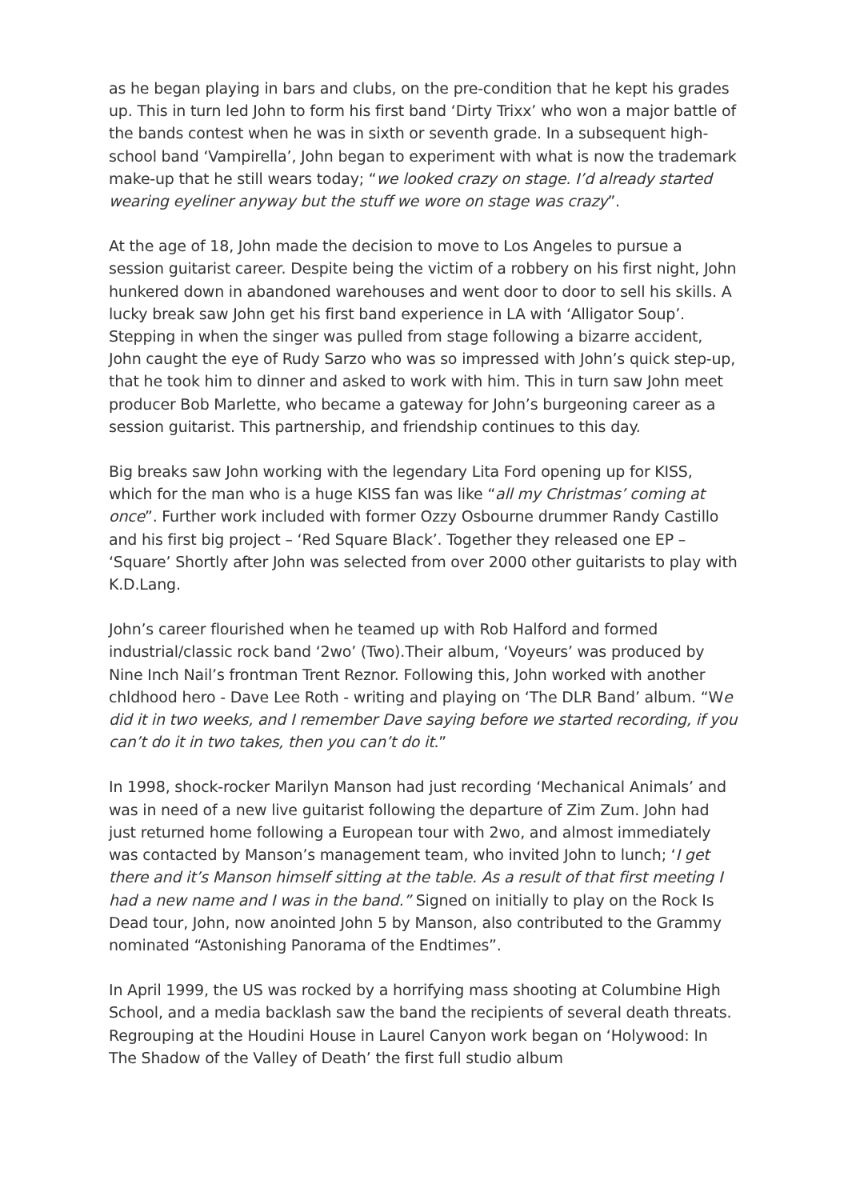as he began playing in bars and clubs, on the pre-condition that he kept his grades up. This in turn led John to form his first band ‘Dirty Trixx’ who won a major battle of the bands contest when he was in sixth or seventh grade. In a subsequent high-school band ‘Vampirella’, John began to experiment with what is now the trademark make-up that he still wears today; “we looked crazy on stage. I’d already started wearing eyeliner anyway but the stuff we wore on stage was crazy”.
At the age of 18, John made the decision to move to Los Angeles to pursue a session guitarist career. Despite being the victim of a robbery on his first night, John hunkered down in abandoned warehouses and went door to door to sell his skills. A lucky break saw John get his first band experience in LA with ‘Alligator Soup’. Stepping in when the singer was pulled from stage following a bizarre accident, John caught the eye of Rudy Sarzo who was so impressed with John’s quick step-up, that he took him to dinner and asked to work with him. This in turn saw John meet producer Bob Marlette, who became a gateway for John’s burgeoning career as a session guitarist. This partnership, and friendship continues to this day.
Big breaks saw John working with the legendary Lita Ford opening up for KISS, which for the man who is a huge KISS fan was like “all my Christmas’ coming at once”. Further work included with former Ozzy Osbourne drummer Randy Castillo and his first big project – ‘Red Square Black’. Together they released one EP – ‘Square’ Shortly after John was selected from over 2000 other guitarists to play with K.D.Lang.
John’s career flourished when he teamed up with Rob Halford and formed industrial/classic rock band ‘2wo’ (Two).Their album, ‘Voyeurs’ was produced by Nine Inch Nail’s frontman Trent Reznor. Following this, John worked with another chldhood hero - Dave Lee Roth - writing and playing on ‘The DLR Band’ album. “We did it in two weeks, and I remember Dave saying before we started recording, if you can’t do it in two takes, then you can’t do it.”
In 1998, shock-rocker Marilyn Manson had just recording ‘Mechanical Animals’ and was in need of a new live guitarist following the departure of Zim Zum. John had just returned home following a European tour with 2wo, and almost immediately was contacted by Manson’s management team, who invited John to lunch; ‘I get there and it’s Manson himself sitting at the table. As a result of that first meeting I had a new name and I was in the band.” Signed on initially to play on the Rock Is Dead tour, John, now anointed John 5 by Manson, also contributed to the Grammy nominated “Astonishing Panorama of the Endtimes”.
In April 1999, the US was rocked by a horrifying mass shooting at Columbine High School, and a media backlash saw the band the recipients of several death threats. Regrouping at the Houdini House in Laurel Canyon work began on ‘Holywood: In The Shadow of the Valley of Death’ the first full studio album